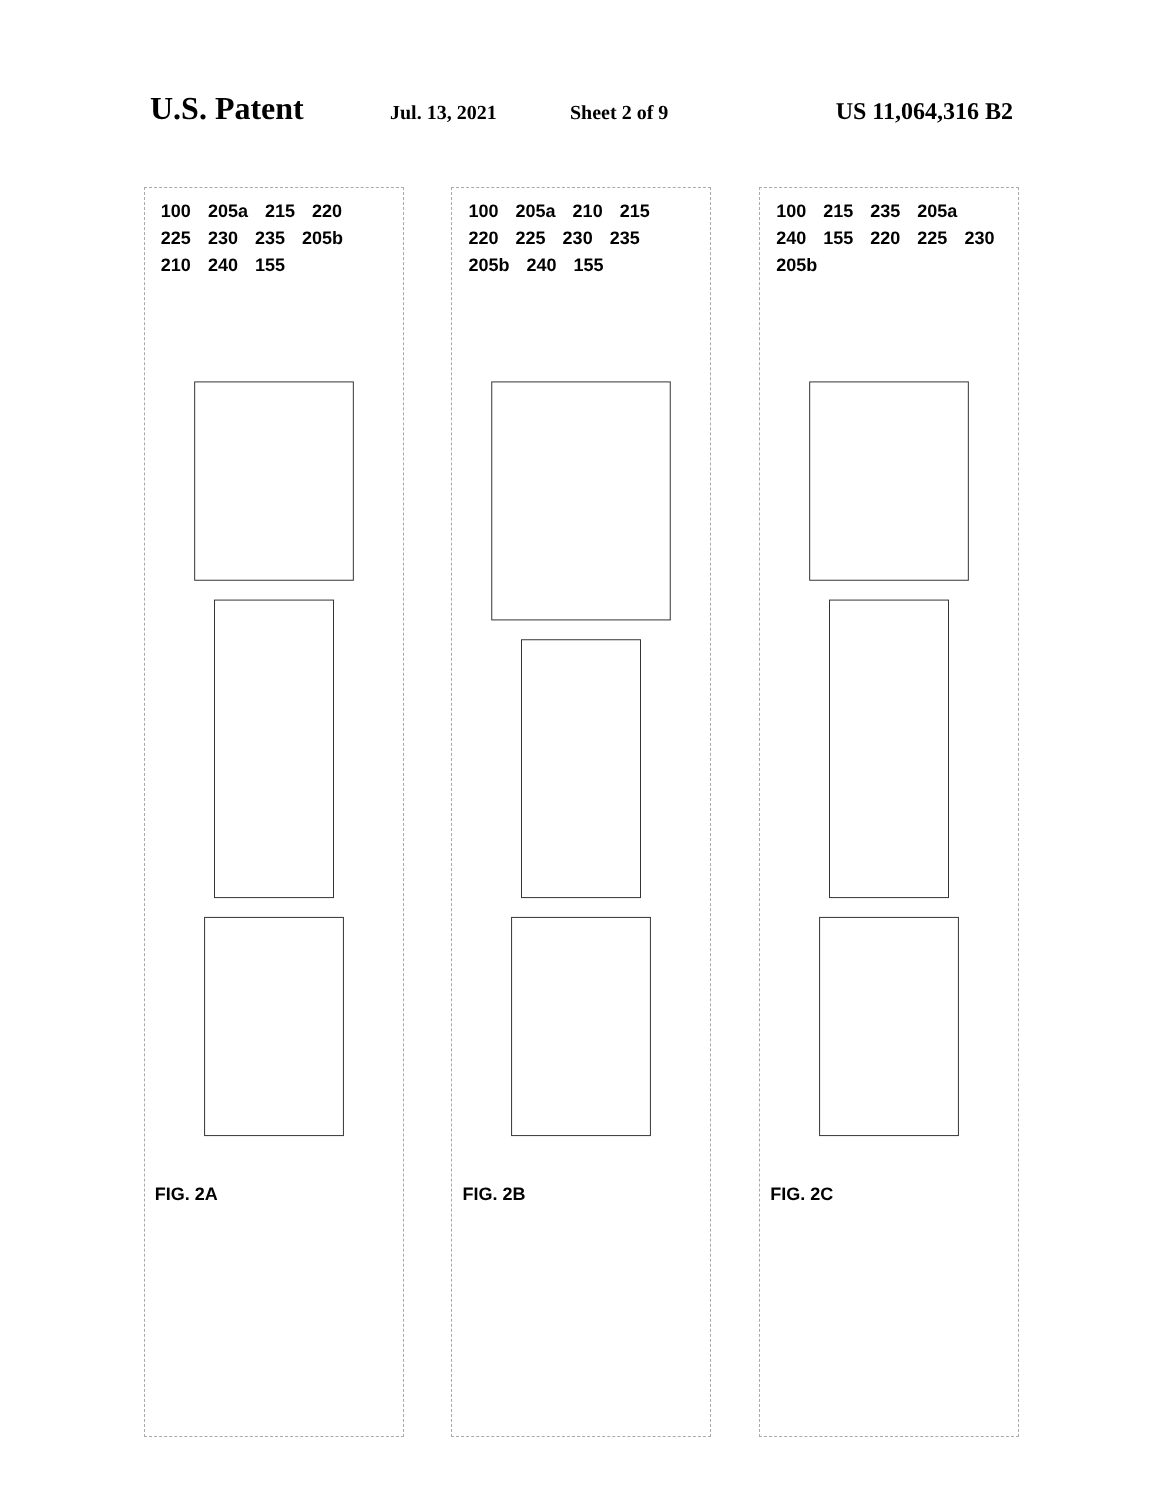U.S. Patent Jul. 13, 2021 Sheet 2 of 9 US 11,064,316 B2
100 205a 215 220 225 230 235 205b 210 240 155
FIG. 2A
100 205a 210 215 220 225 230 235 205b 240 155
FIG. 2B
100 215 235 205a 240 155 220 225 230 205b
FIG. 2C